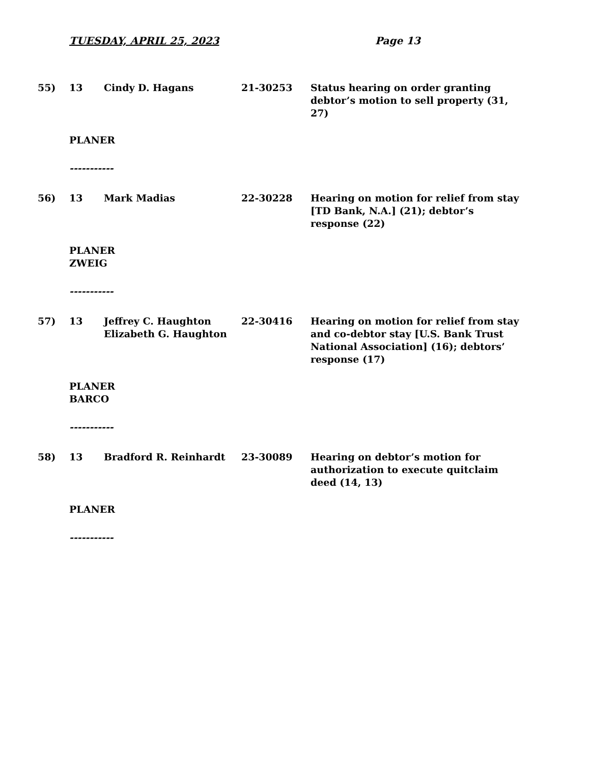TUESDAY, APRIL 25, 2023 Page 13
55) 13 Cindy D. Hagans 21-30253 Status hearing on order granting debtor’s motion to sell property (31, 27)
PLANER
-----------
56) 13 Mark Madias 22-30228 Hearing on motion for relief from stay [TD Bank, N.A.] (21); debtor’s response (22)
PLANER
ZWEIG
-----------
57) 13 Jeffrey C. Haughton
Elizabeth G. Haughton
22-30416 Hearing on motion for relief from stay and co-debtor stay [U.S. Bank Trust National Association] (16); debtors’ response (17)
PLANER
BARCO
-----------
58) 13 Bradford R. Reinhardt 23-30089 Hearing on debtor’s motion for authorization to execute quitclaim deed (14, 13)
PLANER
-----------